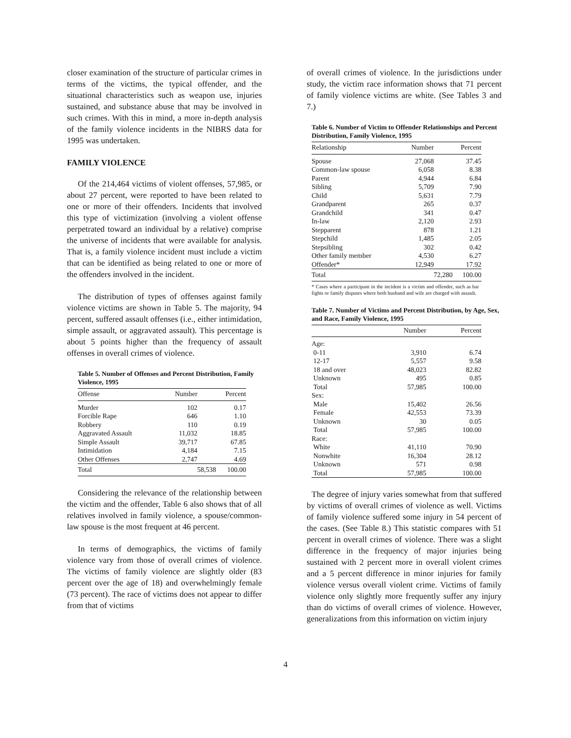closer examination of the structure of particular crimes in terms of the victims, the typical offender, and the situational characteristics such as weapon use, injuries sustained, and substance abuse that may be involved in such crimes. With this in mind, a more in-depth analysis of the family violence incidents in the NIBRS data for 1995 was undertaken.
FAMILY VIOLENCE
Of the 214,464 victims of violent offenses, 57,985, or about 27 percent, were reported to have been related to one or more of their offenders. Incidents that involved this type of victimization (involving a violent offense perpetrated toward an individual by a relative) comprise the universe of incidents that were available for analysis. That is, a family violence incident must include a victim that can be identified as being related to one or more of the offenders involved in the incident.
The distribution of types of offenses against family violence victims are shown in Table 5. The majority, 94 percent, suffered assault offenses (i.e., either intimidation, simple assault, or aggravated assault). This percentage is about 5 points higher than the frequency of assault offenses in overall crimes of violence.
Table 5. Number of Offenses and Percent Distribution, Family Violence, 1995
| Offense | Number | Percent |
| --- | --- | --- |
| Murder | 102 | 0.17 |
| Forcible Rape | 646 | 1.10 |
| Robbery | 110 | 0.19 |
| Aggravated Assault | 11,032 | 18.85 |
| Simple Assault | 39,717 | 67.85 |
| Intimidation | 4,184 | 7.15 |
| Other Offenses | 2,747 | 4.69 |
| Total | 58,538 | 100.00 |
Considering the relevance of the relationship between the victim and the offender, Table 6 also shows that of all relatives involved in family violence, a spouse/common-law spouse is the most frequent at 46 percent.
In terms of demographics, the victims of family violence vary from those of overall crimes of violence. The victims of family violence are slightly older (83 percent over the age of 18) and overwhelmingly female (73 percent). The race of victims does not appear to differ from that of victims
of overall crimes of violence. In the jurisdictions under study, the victim race information shows that 71 percent of family violence victims are white. (See Tables 3 and 7.)
Table 6. Number of Victim to Offender Relationships and Percent Distribution, Family Violence, 1995
| Relationship | Number | Percent |
| --- | --- | --- |
| Spouse | 27,068 | 37.45 |
| Common-law spouse | 6,058 | 8.38 |
| Parent | 4,944 | 6.84 |
| Sibling | 5,709 | 7.90 |
| Child | 5,631 | 7.79 |
| Grandparent | 265 | 0.37 |
| Grandchild | 341 | 0.47 |
| In-law | 2,120 | 2.93 |
| Stepparent | 878 | 1.21 |
| Stepchild | 1,485 | 2.05 |
| Stepsibling | 302 | 0.42 |
| Other family member | 4,530 | 6.27 |
| Offender* | 12,949 | 17.92 |
| Total | 72,280 | 100.00 |
* Cases where a participant in the incident is a victim and offender, such as bar fights or family disputes where both husband and wife are charged with assault.
Table 7. Number of Victims and Percent Distribution, by Age, Sex, and Race, Family Violence, 1995
| | Number | Percent |
| --- | --- | --- |
| Age: | | |
| 0-11 | 3,910 | 6.74 |
| 12-17 | 5,557 | 9.58 |
| 18 and over | 48,023 | 82.82 |
| Unknown | 495 | 0.85 |
| Total | 57,985 | 100.00 |
| Sex: | | |
| Male | 15,402 | 26.56 |
| Female | 42,553 | 73.39 |
| Unknown | 30 | 0.05 |
| Total | 57,985 | 100.00 |
| Race: | | |
| White | 41,110 | 70.90 |
| Nonwhite | 16,304 | 28.12 |
| Unknown | 571 | 0.98 |
| Total | 57,985 | 100.00 |
The degree of injury varies somewhat from that suffered by victims of overall crimes of violence as well. Victims of family violence suffered some injury in 54 percent of the cases. (See Table 8.) This statistic compares with 51 percent in overall crimes of violence. There was a slight difference in the frequency of major injuries being sustained with 2 percent more in overall violent crimes and a 5 percent difference in minor injuries for family violence versus overall violent crime. Victims of family violence only slightly more frequently suffer any injury than do victims of overall crimes of violence. However, generalizations from this information on victim injury
4